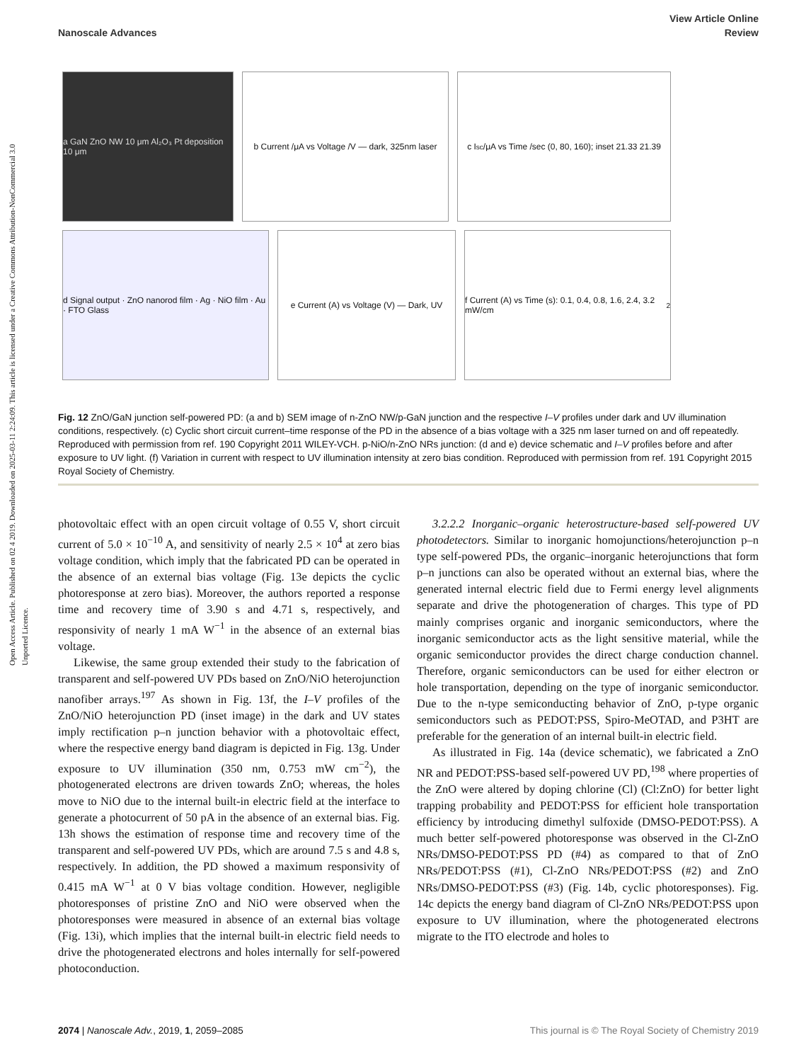Open Access Article. Published on 02 4 2019. Downloaded on 2025-03-11 2:24:09. This article is licensed under a Creative Commons Attribution-NonCommercial 3.0 Unported Licence.
View Article Online
Nanoscale Advances Review
a GaN ZnO NW 10 μm Al₂O₃ Pt deposition 10 μm
b Current /μA vs Voltage /V — dark, 325nm laser
c I<sub>sc</sub>/μA vs Time /sec (0, 80, 160); inset 21.33 21.39
d Signal output · ZnO nanorod film · Ag · NiO film · Au · FTO Glass
e Current (A) vs Voltage (V) — Dark, UV
f Current (A) vs Time (s): 0.1, 0.4, 0.8, 1.6, 2.4, 3.2 mW/cm<sup>2</sup>
Fig. 12 ZnO/GaN junction self-powered PD: (a and b) SEM image of n-ZnO NW/p-GaN junction and the respective I–V profiles under dark and UV illumination conditions, respectively. (c) Cyclic short circuit current–time response of the PD in the absence of a bias voltage with a 325 nm laser turned on and off repeatedly. Reproduced with permission from ref. 190 Copyright 2011 WILEY-VCH. p-NiO/n-ZnO NRs junction: (d and e) device schematic and I–V profiles before and after exposure to UV light. (f) Variation in current with respect to UV illumination intensity at zero bias condition. Reproduced with permission from ref. 191 Copyright 2015 Royal Society of Chemistry.
photovoltaic effect with an open circuit voltage of 0.55 V, short circuit current of 5.0 × 10<sup>−10</sup> A, and sensitivity of nearly 2.5 × 10<sup>4</sup> at zero bias voltage condition, which imply that the fabricated PD can be operated in the absence of an external bias voltage (Fig. 13e depicts the cyclic photoresponse at zero bias). Moreover, the authors reported a response time and recovery time of 3.90 s and 4.71 s, respectively, and responsivity of nearly 1 mA W<sup>−1</sup> in the absence of an external bias voltage.
Likewise, the same group extended their study to the fabrication of transparent and self-powered UV PDs based on ZnO/NiO heterojunction nanofiber arrays.<sup>197</sup> As shown in Fig. 13f, the I–V profiles of the ZnO/NiO heterojunction PD (inset image) in the dark and UV states imply rectification p–n junction behavior with a photovoltaic effect, where the respective energy band diagram is depicted in Fig. 13g. Under exposure to UV illumination (350 nm, 0.753 mW cm<sup>−2</sup>), the photogenerated electrons are driven towards ZnO; whereas, the holes move to NiO due to the internal built-in electric field at the interface to generate a photocurrent of 50 pA in the absence of an external bias. Fig. 13h shows the estimation of response time and recovery time of the transparent and self-powered UV PDs, which are around 7.5 s and 4.8 s, respectively. In addition, the PD showed a maximum responsivity of 0.415 mA W<sup>−1</sup> at 0 V bias voltage condition. However, negligible photoresponses of pristine ZnO and NiO were observed when the photoresponses were measured in absence of an external bias voltage (Fig. 13i), which implies that the internal built-in electric field needs to drive the photogenerated electrons and holes internally for self-powered photoconduction.
3.2.2.2 Inorganic–organic heterostructure-based self-powered UV photodetectors. Similar to inorganic homojunctions/heterojunction p–n type self-powered PDs, the organic–inorganic heterojunctions that form p–n junctions can also be operated without an external bias, where the generated internal electric field due to Fermi energy level alignments separate and drive the photogeneration of charges. This type of PD mainly comprises organic and inorganic semiconductors, where the inorganic semiconductor acts as the light sensitive material, while the organic semiconductor provides the direct charge conduction channel. Therefore, organic semiconductors can be used for either electron or hole transportation, depending on the type of inorganic semiconductor. Due to the n-type semiconducting behavior of ZnO, p-type organic semiconductors such as PEDOT:PSS, Spiro-MeOTAD, and P3HT are preferable for the generation of an internal built-in electric field.
As illustrated in Fig. 14a (device schematic), we fabricated a ZnO NR and PEDOT:PSS-based self-powered UV PD,<sup>198</sup> where properties of the ZnO were altered by doping chlorine (Cl) (Cl:ZnO) for better light trapping probability and PEDOT:PSS for efficient hole transportation efficiency by introducing dimethyl sulfoxide (DMSO-PEDOT:PSS). A much better self-powered photoresponse was observed in the Cl-ZnO NRs/DMSO-PEDOT:PSS PD (#4) as compared to that of ZnO NRs/PEDOT:PSS (#1), Cl-ZnO NRs/PEDOT:PSS (#2) and ZnO NRs/DMSO-PEDOT:PSS (#3) (Fig. 14b, cyclic photoresponses). Fig. 14c depicts the energy band diagram of Cl-ZnO NRs/PEDOT:PSS upon exposure to UV illumination, where the photogenerated electrons migrate to the ITO electrode and holes to
2074 | Nanoscale Adv., 2019, 1, 2059–2085 This journal is © The Royal Society of Chemistry 2019